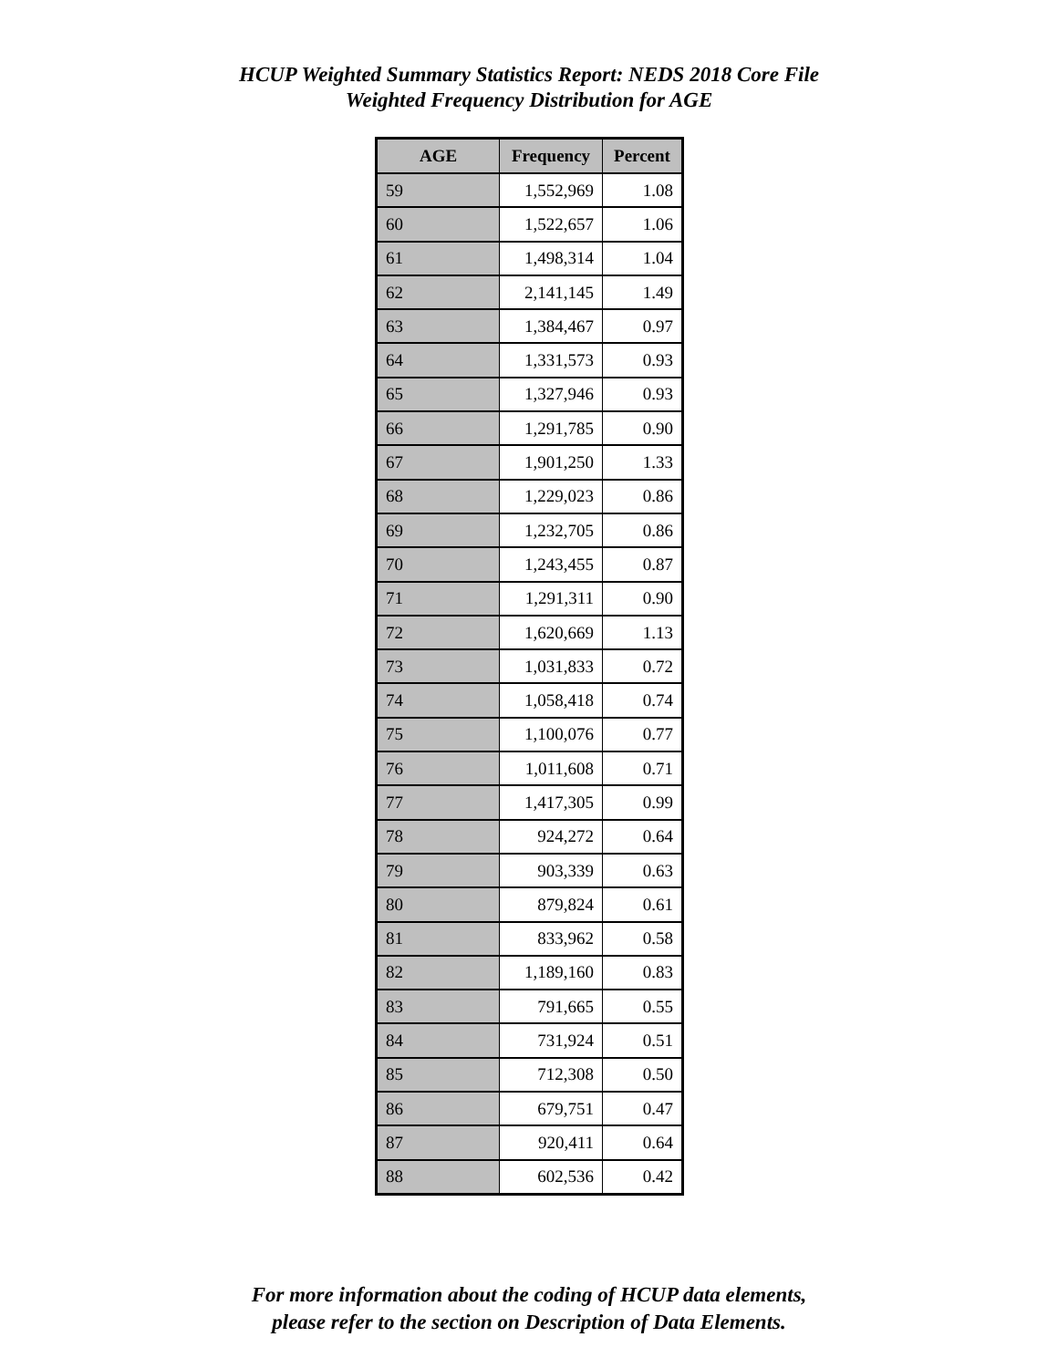HCUP Weighted Summary Statistics Report: NEDS 2018 Core File
Weighted Frequency Distribution for AGE
| AGE | Frequency | Percent |
| --- | --- | --- |
| 59 | 1,552,969 | 1.08 |
| 60 | 1,522,657 | 1.06 |
| 61 | 1,498,314 | 1.04 |
| 62 | 2,141,145 | 1.49 |
| 63 | 1,384,467 | 0.97 |
| 64 | 1,331,573 | 0.93 |
| 65 | 1,327,946 | 0.93 |
| 66 | 1,291,785 | 0.90 |
| 67 | 1,901,250 | 1.33 |
| 68 | 1,229,023 | 0.86 |
| 69 | 1,232,705 | 0.86 |
| 70 | 1,243,455 | 0.87 |
| 71 | 1,291,311 | 0.90 |
| 72 | 1,620,669 | 1.13 |
| 73 | 1,031,833 | 0.72 |
| 74 | 1,058,418 | 0.74 |
| 75 | 1,100,076 | 0.77 |
| 76 | 1,011,608 | 0.71 |
| 77 | 1,417,305 | 0.99 |
| 78 | 924,272 | 0.64 |
| 79 | 903,339 | 0.63 |
| 80 | 879,824 | 0.61 |
| 81 | 833,962 | 0.58 |
| 82 | 1,189,160 | 0.83 |
| 83 | 791,665 | 0.55 |
| 84 | 731,924 | 0.51 |
| 85 | 712,308 | 0.50 |
| 86 | 679,751 | 0.47 |
| 87 | 920,411 | 0.64 |
| 88 | 602,536 | 0.42 |
For more information about the coding of HCUP data elements,
please refer to the section on Description of Data Elements.